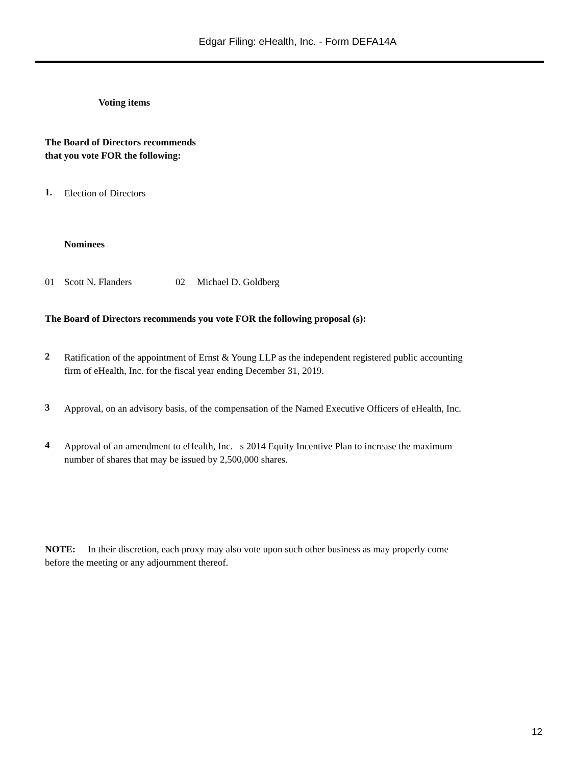Edgar Filing: eHealth, Inc. - Form DEFA14A
Voting items
The Board of Directors recommends
that you vote FOR the following:
1.
Election of Directors
Nominees
01 Scott N. Flanders 02 Michael D. Goldberg
The Board of Directors recommends you vote FOR the following proposal (s):
2
Ratification of the appointment of Ernst & Young LLP as the independent registered public accounting firm of eHealth, Inc. for the fiscal year ending December 31, 2019.
3
Approval, on an advisory basis, of the compensation of the Named Executive Officers of eHealth, Inc.
4
Approval of an amendment to eHealth, Inc. s 2014 Equity Incentive Plan to increase the maximum number of shares that may be issued by 2,500,000 shares.
NOTE: In their discretion, each proxy may also vote upon such other business as may properly come before the meeting or any adjournment thereof.
12